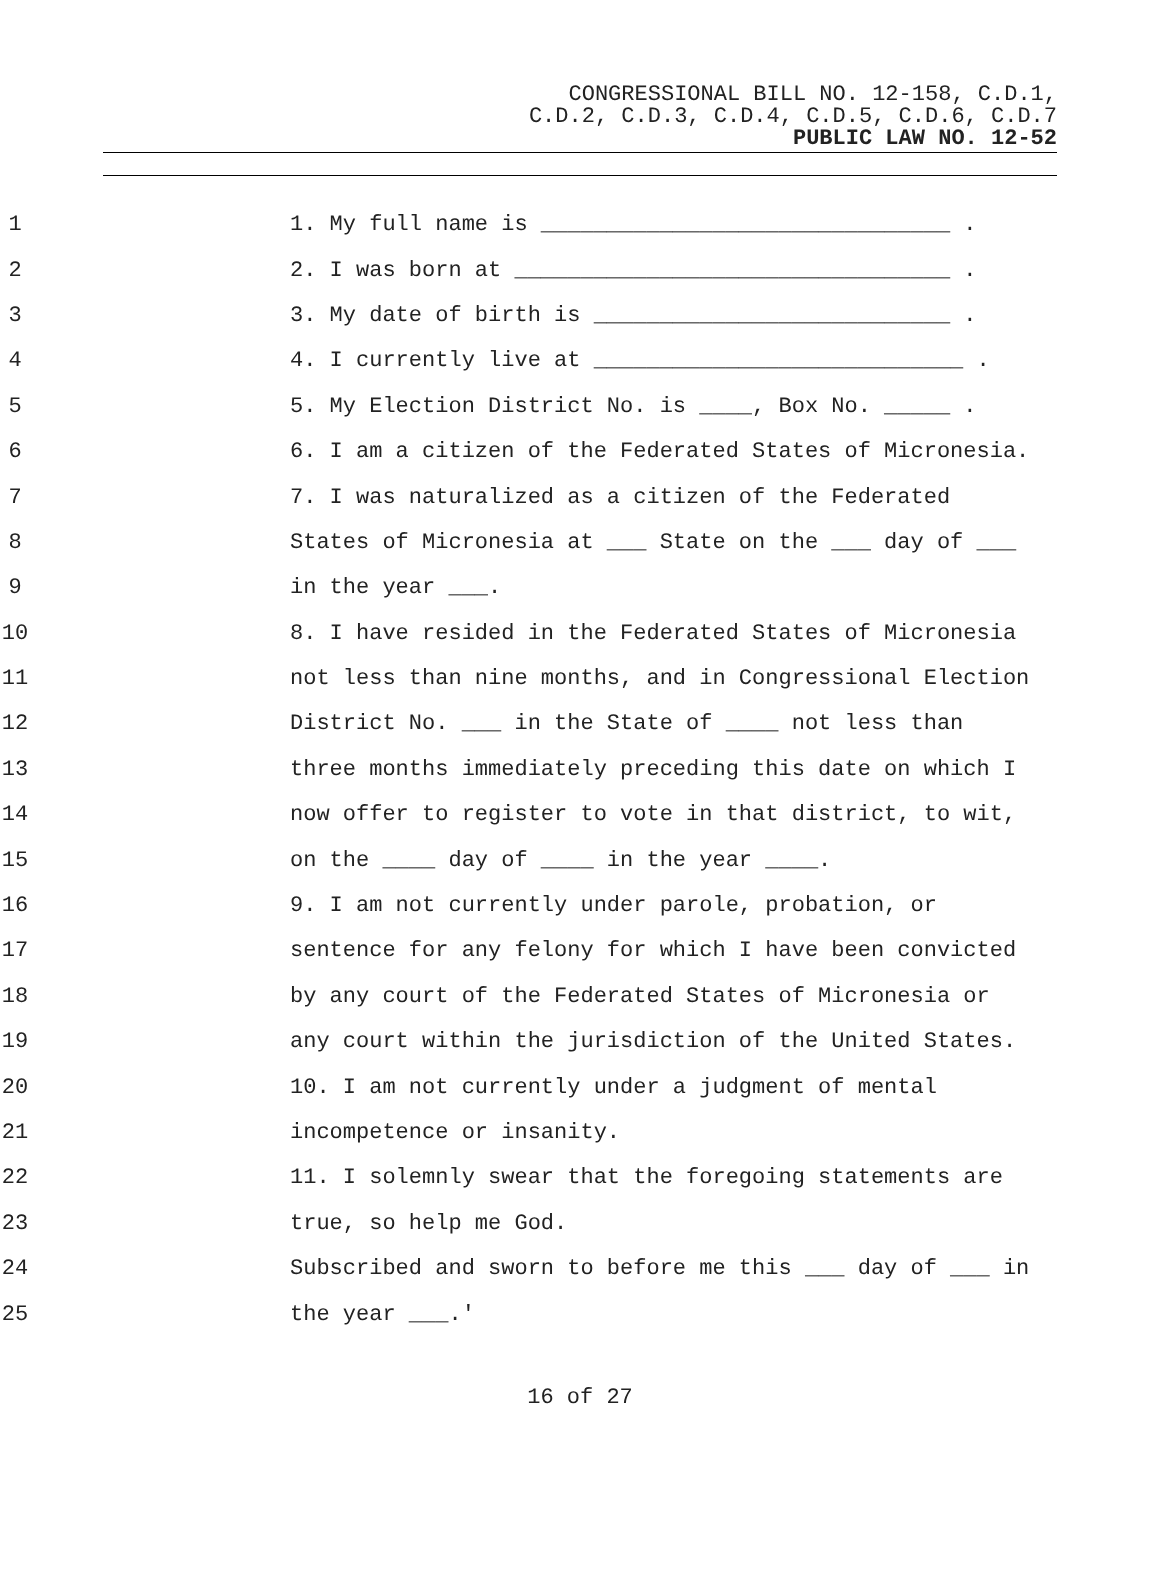CONGRESSIONAL BILL NO. 12-158, C.D.1,
C.D.2, C.D.3, C.D.4, C.D.5, C.D.6, C.D.7
PUBLIC LAW NO. 12-52
1
1. My full name is _______________________________ .
2
2. I was born at _________________________________ .
3
3. My date of birth is ___________________________ .
4
4. I currently live at ____________________________ .
5
5. My Election District No. is ____, Box No. _____ .
6
6. I am a citizen of the Federated States of Micronesia.
7
7. I was naturalized as a citizen of the Federated
8
States of Micronesia at ___ State on the ___ day of ___
9
in the year ___.
10
8. I have resided in the Federated States of Micronesia
11
not less than nine months, and in Congressional Election
12
District No. ___ in the State of ____ not less than
13
three months immediately preceding this date on which I
14
now offer to register to vote in that district, to wit,
15
on the ____ day of ____ in the year ____.
16
9. I am not currently under parole, probation, or
17
sentence for any felony for which I have been convicted
18
by any court of the Federated States of Micronesia or
19
any court within the jurisdiction of the United States.
20
10. I am not currently under a judgment of mental
21
incompetence or insanity.
22
11. I solemnly swear that the foregoing statements are
23
true, so help me God.
24
Subscribed and sworn to before me this ___ day of ___ in
25
the year ___.'
16 of 27